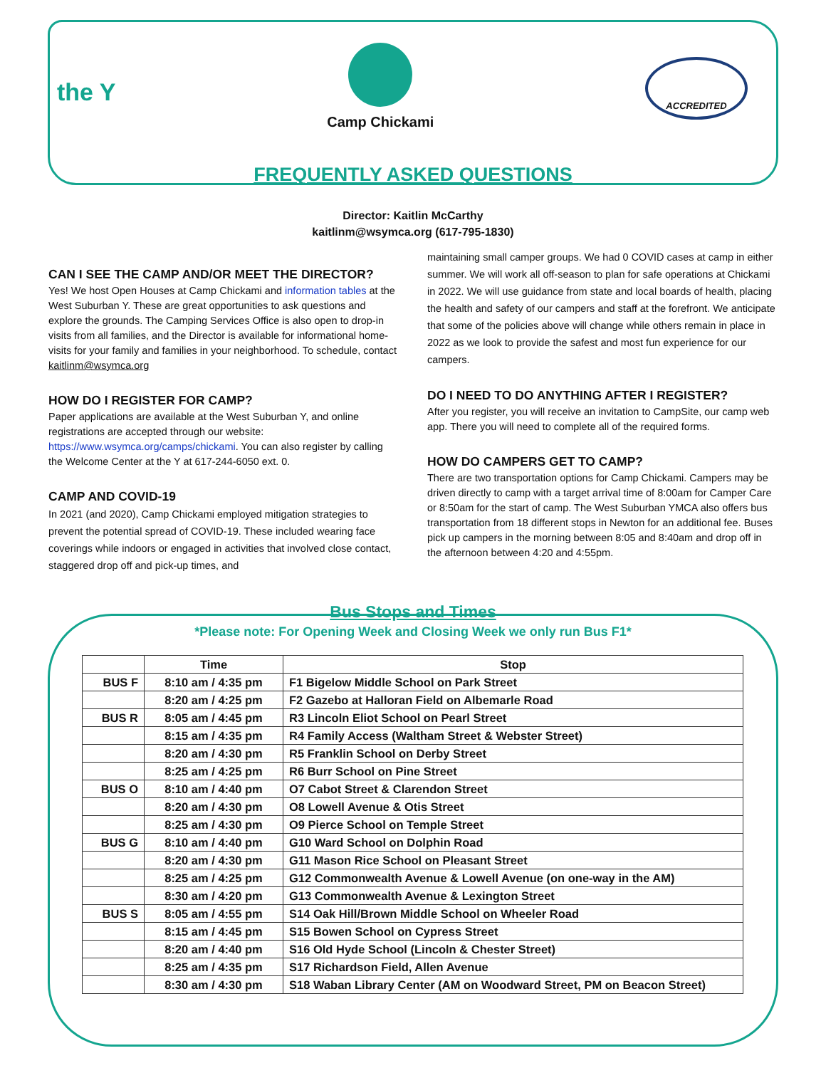the Y
Camp Chickami
ACCREDITED
FREQUENTLY ASKED QUESTIONS
Director: Kaitlin McCarthy
kaitlinm@wsymca.org (617-795-1830)
CAN I SEE THE CAMP AND/OR MEET THE DIRECTOR?
Yes! We host Open Houses at Camp Chickami and information tables at the West Suburban Y. These are great opportunities to ask questions and explore the grounds. The Camping Services Office is also open to drop-in visits from all families, and the Director is available for informational home-visits for your family and families in your neighborhood. To schedule, contact kaitlinm@wsymca.org
HOW DO I REGISTER FOR CAMP?
Paper applications are available at the West Suburban Y, and online registrations are accepted through our website: https://www.wsymca.org/camps/chickami. You can also register by calling the Welcome Center at the Y at 617-244-6050 ext. 0.
CAMP AND COVID-19
In 2021 (and 2020), Camp Chickami employed mitigation strategies to prevent the potential spread of COVID-19. These included wearing face coverings while indoors or engaged in activities that involved close contact, staggered drop off and pick-up times, and
maintaining small camper groups. We had 0 COVID cases at camp in either summer. We will work all off-season to plan for safe operations at Chickami in 2022. We will use guidance from state and local boards of health, placing the health and safety of our campers and staff at the forefront. We anticipate that some of the policies above will change while others remain in place in 2022 as we look to provide the safest and most fun experience for our campers.
DO I NEED TO DO ANYTHING AFTER I REGISTER?
After you register, you will receive an invitation to CampSite, our camp web app. There you will need to complete all of the required forms.
HOW DO CAMPERS GET TO CAMP?
There are two transportation options for Camp Chickami. Campers may be driven directly to camp with a target arrival time of 8:00am for Camper Care or 8:50am for the start of camp. The West Suburban YMCA also offers bus transportation from 18 different stops in Newton for an additional fee. Buses pick up campers in the morning between 8:05 and 8:40am and drop off in the afternoon between 4:20 and 4:55pm.
Bus Stops and Times
*Please note: For Opening Week and Closing Week we only run Bus F1*
| | Time | Stop |
| --- | --- | --- |
| BUS F | 8:10 am / 4:35 pm | F1 Bigelow Middle School on Park Street |
| | 8:20 am / 4:25 pm | F2 Gazebo at Halloran Field on Albemarle Road |
| BUS R | 8:05 am / 4:45 pm | R3 Lincoln Eliot School on Pearl Street |
| | 8:15 am / 4:35 pm | R4 Family Access (Waltham Street & Webster Street) |
| | 8:20 am / 4:30 pm | R5 Franklin School on Derby Street |
| | 8:25 am / 4:25 pm | R6 Burr School on Pine Street |
| BUS O | 8:10 am / 4:40 pm | O7 Cabot Street & Clarendon Street |
| | 8:20 am / 4:30 pm | O8 Lowell Avenue & Otis Street |
| | 8:25 am / 4:30 pm | O9 Pierce School on Temple Street |
| BUS G | 8:10 am / 4:40 pm | G10 Ward School on Dolphin Road |
| | 8:20 am / 4:30 pm | G11 Mason Rice School on Pleasant Street |
| | 8:25 am / 4:25 pm | G12 Commonwealth Avenue & Lowell Avenue (on one-way in the AM) |
| | 8:30 am / 4:20 pm | G13 Commonwealth Avenue & Lexington Street |
| BUS S | 8:05 am / 4:55 pm | S14 Oak Hill/Brown Middle School on Wheeler Road |
| | 8:15 am / 4:45 pm | S15 Bowen School on Cypress Street |
| | 8:20 am / 4:40 pm | S16 Old Hyde School (Lincoln & Chester Street) |
| | 8:25 am / 4:35 pm | S17 Richardson Field, Allen Avenue |
| | 8:30 am / 4:30 pm | S18 Waban Library Center (AM on Woodward Street, PM on Beacon Street) |